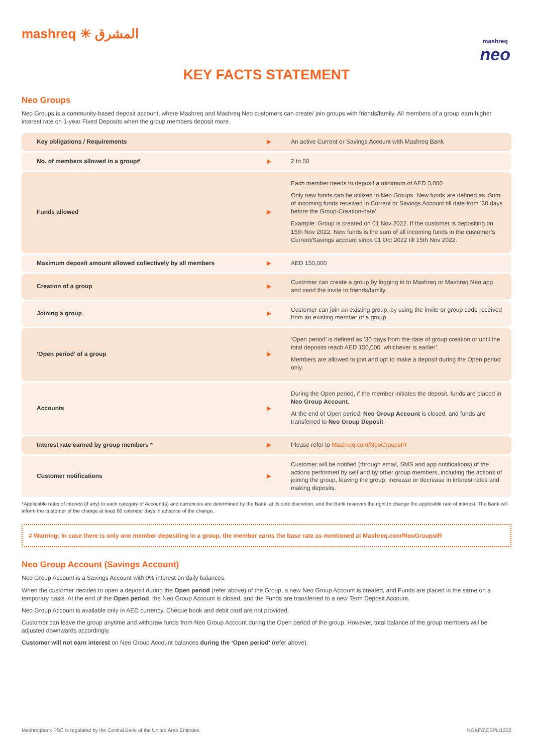mashreq ☀ المشرق
mashreq
neo
KEY FACTS STATEMENT
Neo Groups
Neo Groups is a community-based deposit account, where Mashreq and Mashreq Neo customers can create/ join groups with friends/family. All members of a group earn higher interest rate on 1-year Fixed Deposits when the group members deposit more.
| Key obligations / Requirements | ▶ | An active Current or Savings Account with Mashreq Bank |
| No. of members allowed in a group# | ▶ | 2 to 50 |
| Funds allowed | ▶ | Each member needs to deposit a minimum of AED 5,000 Only new funds can be utilized in Neo Groups. New funds are defined as ‘Sum of incoming funds received in Current or Savings Account till date from ’30 days before the Group-Creation-date’ Example: Group is created on 01 Nov 2022. If the customer is depositing on 15th Nov 2022, New funds is the sum of all incoming funds in the customer’s Current/Savings account since 01 Oct 2022 till 15th Nov 2022. |
| Maximum deposit amount allowed collectively by all members | ▶ | AED 150,000 |
| Creation of a group | ▶ | Customer can create a group by logging in to Mashreq or Mashreq Neo app and send the invite to friends/family. |
| Joining a group | ▶ | Customer can join an existing group, by using the invite or group code received from an existing member of a group |
| ‘Open period’ of a group | ▶ | ‘Open period’ is defined as ’30 days from the date of group creation or until the total deposits reach AED 150,000, whichever is earlier’. Members are allowed to join and opt to make a deposit during the Open period only. |
| Accounts | ▶ | During the Open period, if the member initiates the deposit, funds are placed in Neo Group Account . At the end of Open period, Neo Group Account is closed, and funds are transferred to Neo Group Deposit . |
| Interest rate earned by group members * | ▶ | Please refer to Mashreq.com/NeoGroupsIR |
| Customer notifications | ▶ | Customer will be notified (through email, SMS and app notifications) of the actions performed by self and by other group members, including the actions of joining the group, leaving the group, increase or decrease in interest rates and making deposits. |
*Applicable rates of interest (if any) to each category of Account(s) and currencies are determined by the Bank, at its sole discretion, and the Bank reserves the right to change the applicable rate of interest. The Bank will inform the customer of the change at least 60 calendar days in advance of the change.
# Warning: In case there is only one member depositing in a group, the member earns the base rate as mentioned at Mashreq.com/NeoGroupsIR
Neo Group Account (Savings Account)
Neo Group Account is a Savings Account with 0% interest on daily balances.
When the customer decides to open a deposit during the Open period (refer above) of the Group, a new Neo Group Account is created, and Funds are placed in the same on a temporary basis. At the end of the Open period, the Neo Group Account is closed, and the Funds are transferred to a new Term Deposit Account.
Neo Group Account is available only in AED currency. Cheque book and debit card are not provided.
Customer can leave the group anytime and withdraw funds from Neo Group Account during the Open period of the group. However, total balance of the group members will be adjusted downwards accordingly.
Customer will not earn interest on Neo Group Account balances during the ‘Open period’ (refer above).
Mashreqbank PSC is regulated by the Central Bank of the United Arab Emirates NGKFS\CSPL\1222